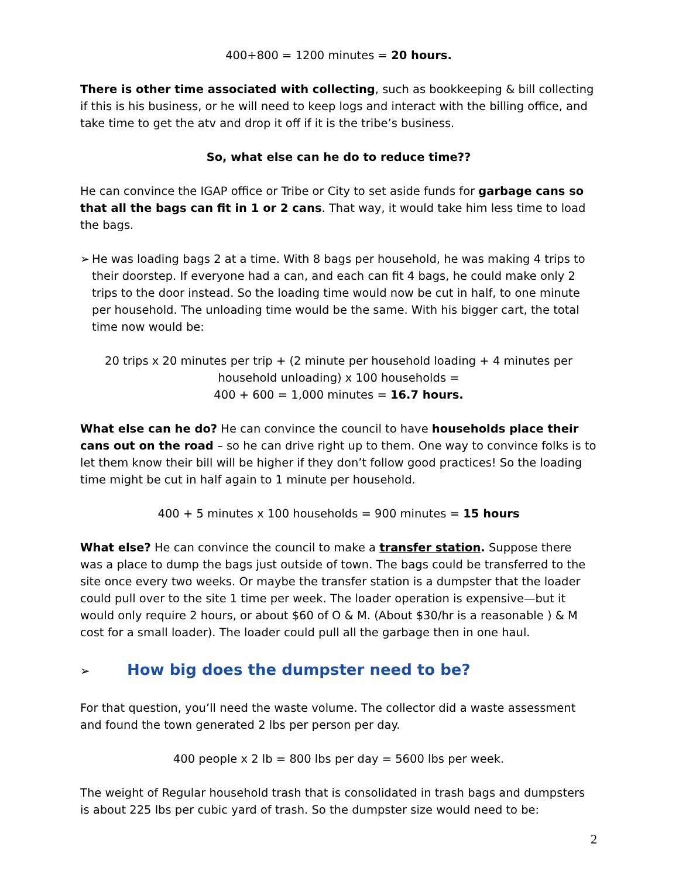400+800 = 1200 minutes = 20 hours.
There is other time associated with collecting, such as bookkeeping & bill collecting if this is his business, or he will need to keep logs and interact with the billing office, and take time to get the atv and drop it off if it is the tribe’s business.
So, what else can he do to reduce time??
He can convince the IGAP office or Tribe or City to set aside funds for garbage cans so that all the bags can fit in 1 or 2 cans. That way, it would take him less time to load the bags.
➢ He was loading bags 2 at a time. With 8 bags per household, he was making 4 trips to their doorstep. If everyone had a can, and each can fit 4 bags, he could make only 2 trips to the door instead. So the loading time would now be cut in half, to one minute per household. The unloading time would be the same. With his bigger cart, the total time now would be:
20 trips x 20 minutes per trip + (2 minute per household loading + 4 minutes per household unloading) x 100 households =
400 + 600 = 1,000 minutes = 16.7 hours.
What else can he do? He can convince the council to have households place their cans out on the road – so he can drive right up to them. One way to convince folks is to let them know their bill will be higher if they don’t follow good practices! So the loading time might be cut in half again to 1 minute per household.
400 + 5 minutes x 100 households = 900 minutes = 15 hours
What else? He can convince the council to make a transfer station. Suppose there was a place to dump the bags just outside of town. The bags could be transferred to the site once every two weeks. Or maybe the transfer station is a dumpster that the loader could pull over to the site 1 time per week. The loader operation is expensive—but it would only require 2 hours, or about $60 of O & M. (About $30/hr is a reasonable ) & M cost for a small loader). The loader could pull all the garbage then in one haul.
➢ How big does the dumpster need to be?
For that question, you’ll need the waste volume. The collector did a waste assessment and found the town generated 2 lbs per person per day.
400 people x 2 lb = 800 lbs per day = 5600 lbs per week.
The weight of Regular household trash that is consolidated in trash bags and dumpsters is about 225 lbs per cubic yard of trash. So the dumpster size would need to be:
2